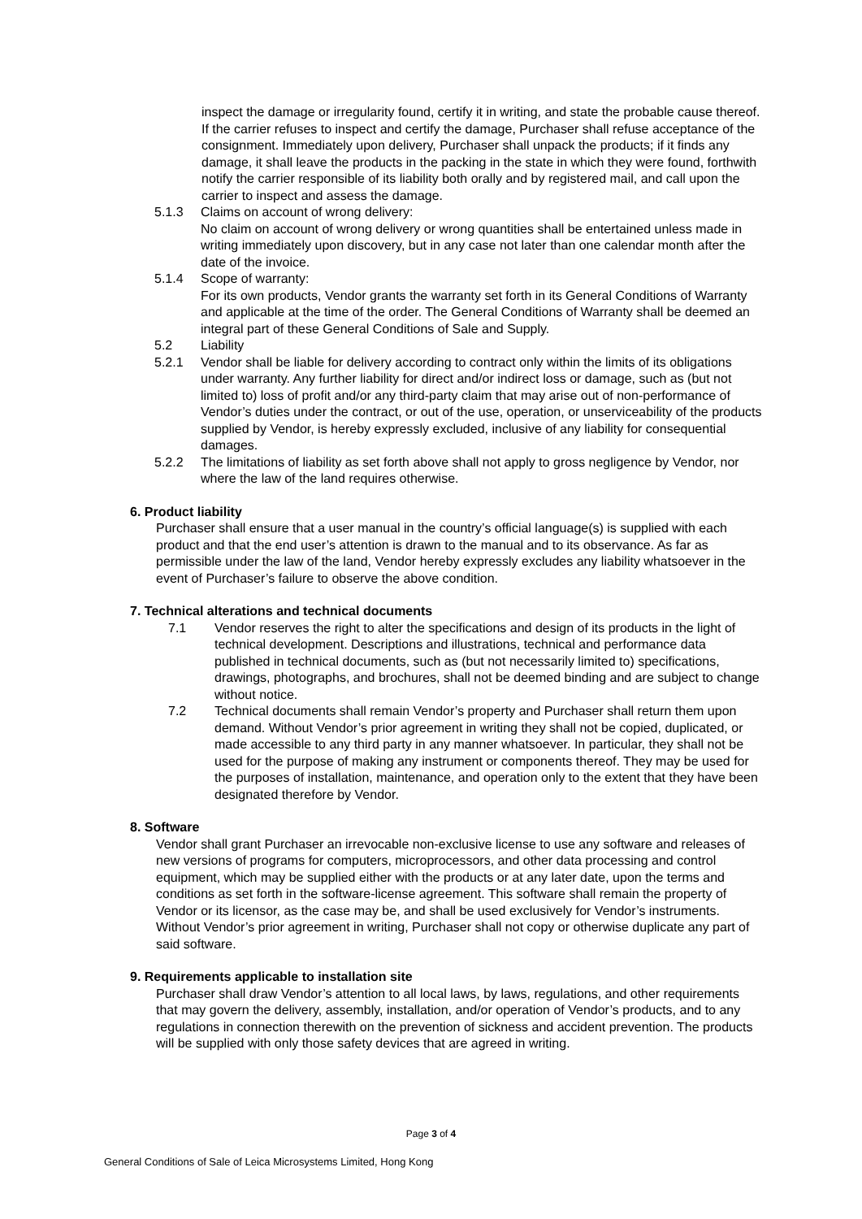inspect the damage or irregularity found, certify it in writing, and state the probable cause thereof. If the carrier refuses to inspect and certify the damage, Purchaser shall refuse acceptance of the consignment. Immediately upon delivery, Purchaser shall unpack the products; if it finds any damage, it shall leave the products in the packing in the state in which they were found, forthwith notify the carrier responsible of its liability both orally and by registered mail, and call upon the carrier to inspect and assess the damage.
5.1.3 Claims on account of wrong delivery:
No claim on account of wrong delivery or wrong quantities shall be entertained unless made in writing immediately upon discovery, but in any case not later than one calendar month after the date of the invoice.
5.1.4 Scope of warranty:
For its own products, Vendor grants the warranty set forth in its General Conditions of Warranty and applicable at the time of the order. The General Conditions of Warranty shall be deemed an integral part of these General Conditions of Sale and Supply.
5.2 Liability
5.2.1 Vendor shall be liable for delivery according to contract only within the limits of its obligations under warranty. Any further liability for direct and/or indirect loss or damage, such as (but not limited to) loss of profit and/or any third-party claim that may arise out of non-performance of Vendor’s duties under the contract, or out of the use, operation, or unserviceability of the products supplied by Vendor, is hereby expressly excluded, inclusive of any liability for consequential damages.
5.2.2 The limitations of liability as set forth above shall not apply to gross negligence by Vendor, nor where the law of the land requires otherwise.
6. Product liability
Purchaser shall ensure that a user manual in the country’s official language(s) is supplied with each product and that the end user’s attention is drawn to the manual and to its observance. As far as permissible under the law of the land, Vendor hereby expressly excludes any liability whatsoever in the event of Purchaser’s failure to observe the above condition.
7. Technical alterations and technical documents
7.1 Vendor reserves the right to alter the specifications and design of its products in the light of technical development. Descriptions and illustrations, technical and performance data published in technical documents, such as (but not necessarily limited to) specifications, drawings, photographs, and brochures, shall not be deemed binding and are subject to change without notice.
7.2 Technical documents shall remain Vendor’s property and Purchaser shall return them upon demand. Without Vendor’s prior agreement in writing they shall not be copied, duplicated, or made accessible to any third party in any manner whatsoever. In particular, they shall not be used for the purpose of making any instrument or components thereof. They may be used for the purposes of installation, maintenance, and operation only to the extent that they have been designated therefore by Vendor.
8. Software
Vendor shall grant Purchaser an irrevocable non-exclusive license to use any software and releases of new versions of programs for computers, microprocessors, and other data processing and control equipment, which may be supplied either with the products or at any later date, upon the terms and conditions as set forth in the software-license agreement. This software shall remain the property of Vendor or its licensor, as the case may be, and shall be used exclusively for Vendor’s instruments. Without Vendor’s prior agreement in writing, Purchaser shall not copy or otherwise duplicate any part of said software.
9. Requirements applicable to installation site
Purchaser shall draw Vendor’s attention to all local laws, by laws, regulations, and other requirements that may govern the delivery, assembly, installation, and/or operation of Vendor’s products, and to any regulations in connection therewith on the prevention of sickness and accident prevention. The products will be supplied with only those safety devices that are agreed in writing.
Page 3 of 4
General Conditions of Sale of Leica Microsystems Limited, Hong Kong